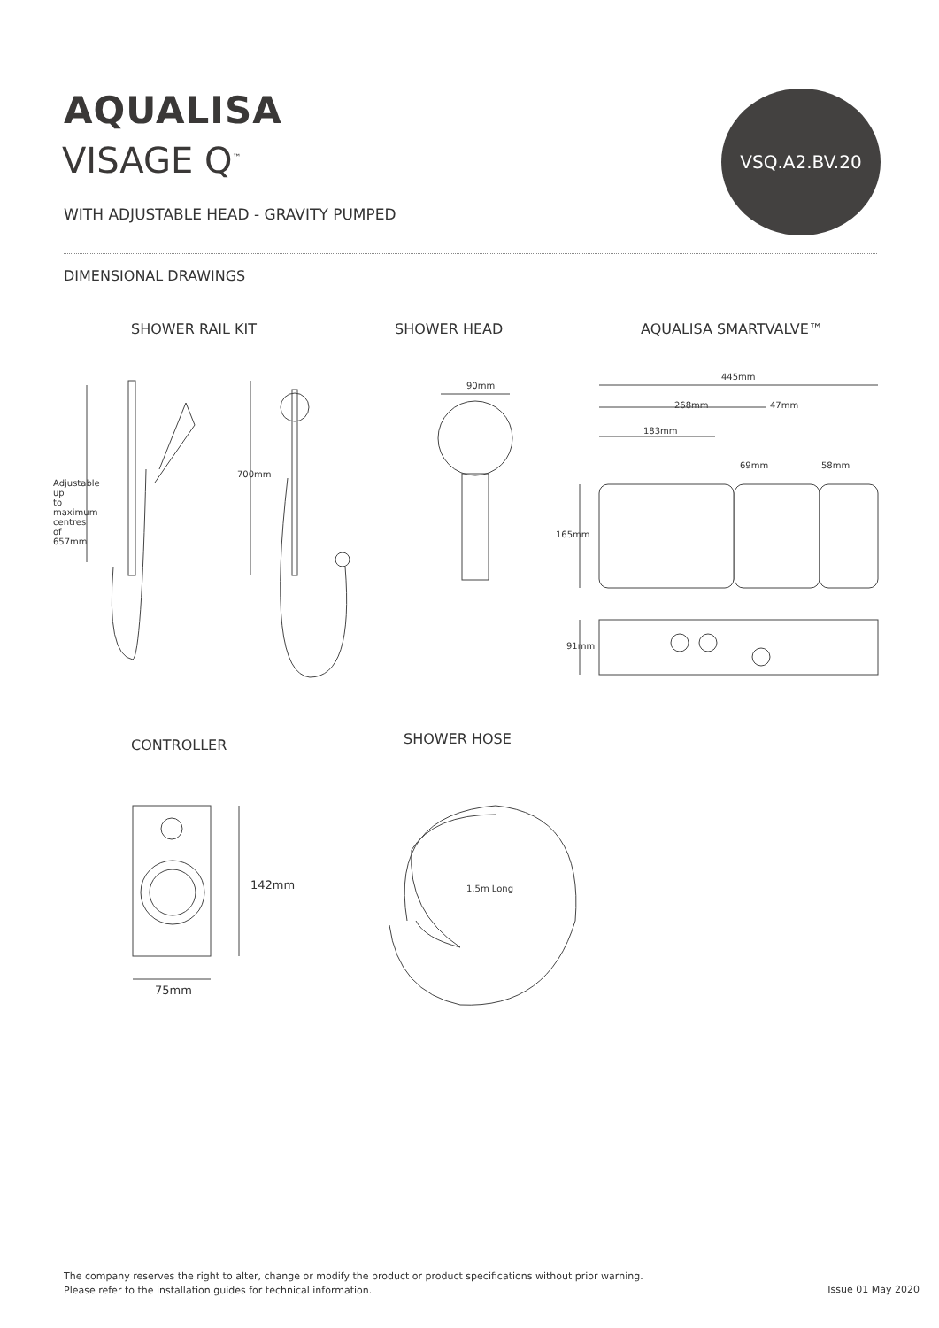AQUALISA
VISAGE Q<sup>™</sup>
WITH ADJUSTABLE HEAD - GRAVITY PUMPED
VSQ.A2.BV.20
DIMENSIONAL DRAWINGS
SHOWER RAIL KIT SHOWER HEAD AQUALISA SMARTVALVE™
90mm
445mm
268mm 47mm
183mm
69mm 58mm
165mm
91mm
700mm
Adjustable up to maximum centres of 657mm
CONTROLLER SHOWER HOSE
142mm
75mm
1.5m Long
The company reserves the right to alter, change or modify the product or product specifications without prior warning.
Please refer to the installation guides for technical information.
Issue 01 May 2020